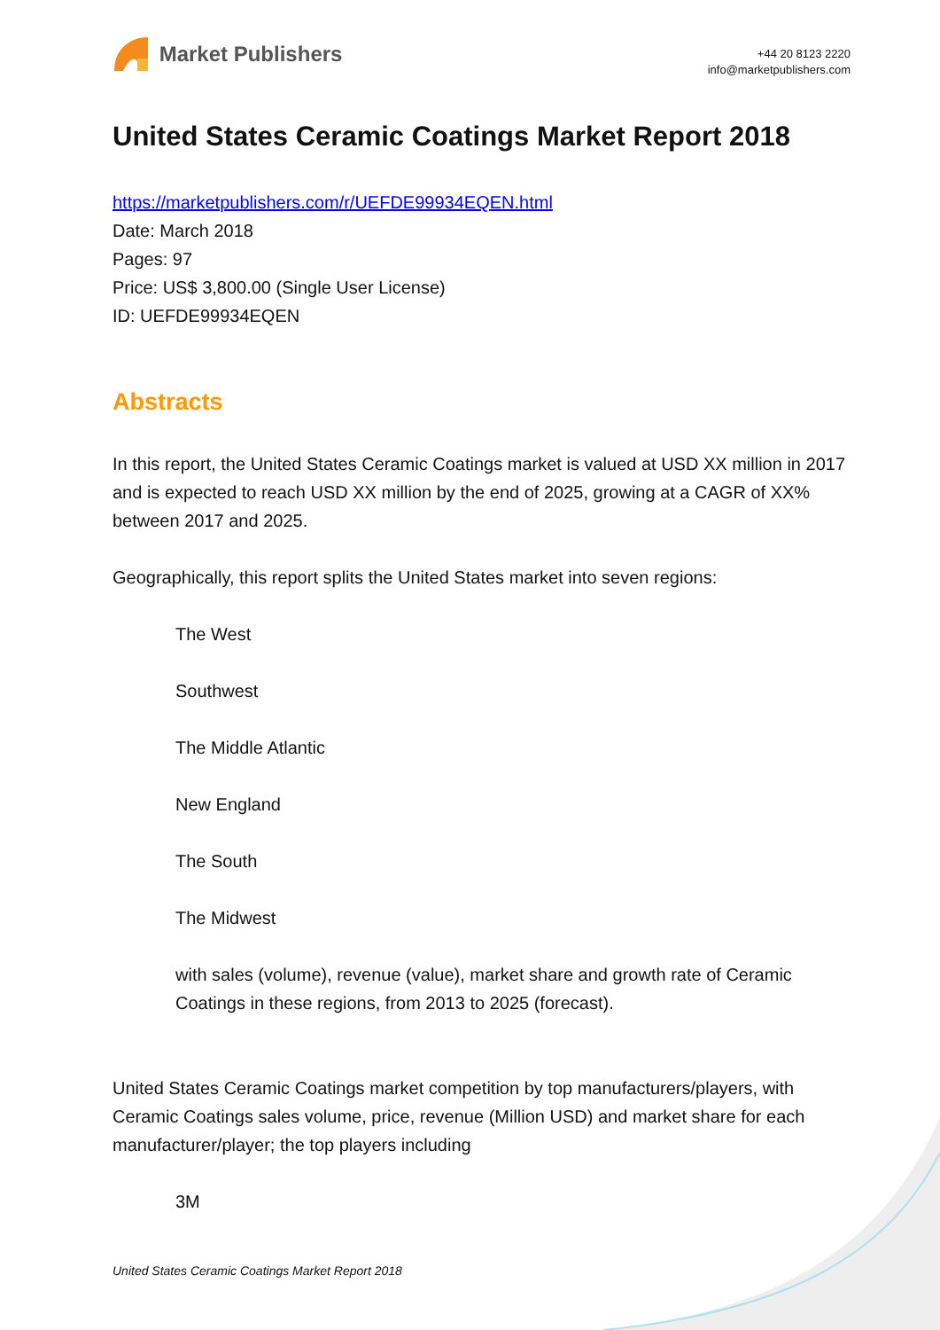Market Publishers
+44 20 8123 2220
info@marketpublishers.com
United States Ceramic Coatings Market Report 2018
https://marketpublishers.com/r/UEFDE99934EQEN.html
Date: March 2018
Pages: 97
Price: US$ 3,800.00 (Single User License)
ID: UEFDE99934EQEN
Abstracts
In this report, the United States Ceramic Coatings market is valued at USD XX million in 2017 and is expected to reach USD XX million by the end of 2025, growing at a CAGR of XX% between 2017 and 2025.
Geographically, this report splits the United States market into seven regions:
The West
Southwest
The Middle Atlantic
New England
The South
The Midwest
with sales (volume), revenue (value), market share and growth rate of Ceramic Coatings in these regions, from 2013 to 2025 (forecast).
United States Ceramic Coatings market competition by top manufacturers/players, with Ceramic Coatings sales volume, price, revenue (Million USD) and market share for each manufacturer/player; the top players including
3M
United States Ceramic Coatings Market Report 2018